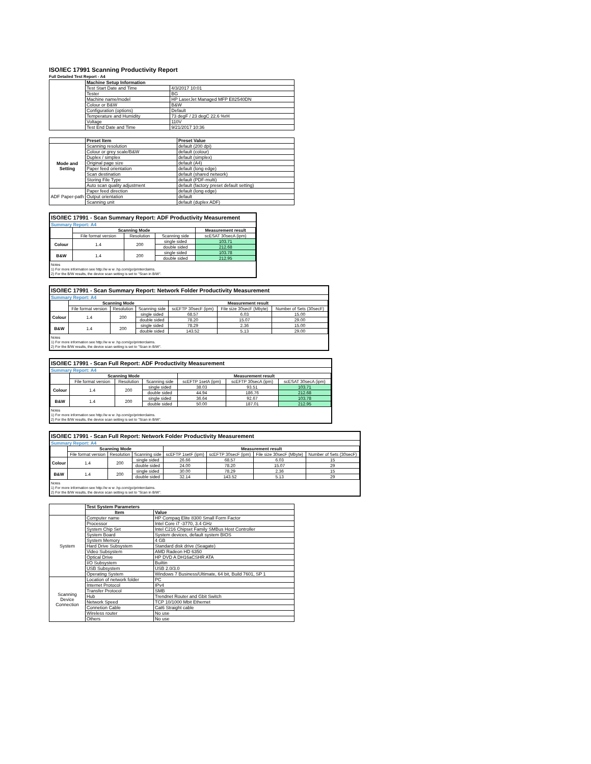ISO/IEC 17991 Scanning Productivity Report
Full Detailed Test Report - A4
| | Machine Setup Information | |
| | Test Start Date and Time | 4/3/2017 10:01 |
| | Tester | BG |
| | Machine name/model | HP LaserJet Managed MFP E82540DN |
| | Colour or B&W | B&W |
| | Configuration (options) | Default |
| | Temperature and Humidity | 73 degF / 23 degC 22.6 %rH |
| | Voltage | 110V |
| | Test End Date and Time | 9/21/2017 10:36 |
| | Preset Item | Preset Value |
| Mode and Setting | Scanning resolution | default (200 dpi) |
| | Colour or grey scale/B&W | default (colour) |
| | Duplex / simplex | default (simplex) |
| | Original page size | default (A4) |
| | Paper feed orientation | default (long edge) |
| | Scan destination | default (shared network) |
| | Storing File Type | default (PDF-multi) |
| | Auto scan quality adjustment | default (factory preset default setting) |
| ADF Paper-path | Paper feed direction | default (long edge) |
| | Output orientation | default |
| | Scanning unit | default (duplex ADF) |
ISO/IEC 17991 - Scan Summary Report: ADF Productivity Measurement
Summary Report: A4
| | Scanning Mode | | | Measurement result |
| --- | --- | --- | --- | --- |
| | File format version | Resolution | Scanning side | scESAT 30secA (ipm) |
| Colour | 1.4 | 200 | single sided | 103.71 |
| | | | double sided | 212.68 |
| B&W | 1.4 | 200 | single sided | 103.78 |
| | | | double sided | 212.95 |
Notes
1) For more information see http://w w w .hp.com/go/printerclaims.
2) For the B/W results, the device scan setting is set to "Scan in B/W".
ISO/IEC 17991 - Scan Summary Report: Network Folder Productivity Measurement
Summary Report: A4
| | Scanning Mode | | | Measurement result | | |
| --- | --- | --- | --- | --- | --- | --- |
| | File format version | Resolution | Scanning side | scEFTP 30secF (ipm) | File size 30secF (Mbyte) | Number of Sets (30secF) |
| Colour | 1.4 | 200 | single sided | 68.57 | 6.03 | 15.00 |
| | | | double sided | 78.20 | 15.07 | 29.00 |
| B&W | 1.4 | 200 | single sided | 78.29 | 2.36 | 15.00 |
| | | | double sided | 143.52 | 5.13 | 29.00 |
Notes
1) For more information see http://w w w .hp.com/go/printerclaims.
2) For the B/W results, the device scan setting is set to "Scan in B/W".
ISO/IEC 17991 - Scan Full Report: ADF Productivity Measurement
Summary Report: A4
| | Scanning Mode | | | Measurement result | | |
| --- | --- | --- | --- | --- | --- | --- |
| | File format version | Resolution | Scanning side | scEFTP 1setA (ipm) | scEFTP 30secA (ipm) | scESAT 30secA (ipm) |
| Colour | 1.4 | 200 | single sided | 38.03 | 93.51 | 103.71 |
| | | | double sided | 44.94 | 186.76 | 212.68 |
| B&W | 1.4 | 200 | single sided | 36.64 | 92.67 | 103.78 |
| | | | double sided | 50.00 | 187.01 | 212.95 |
Notes
1) For more information see http://w w w .hp.com/go/printerclaims.
2) For the B/W results, the device scan setting is set to "Scan in B/W".
ISO/IEC 17991 - Scan Full Report: Network Folder Productivity Measurement
Summary Report: A4
| | Scanning Mode | | | Measurement result | | | |
| --- | --- | --- | --- | --- | --- | --- | --- |
| | File format version | Resolution | Scanning side | scEFTP 1setF (ipm) | scEFTP 30secF (ipm) | File size 30secF (Mbyte) | Number of Sets (30secF) |
| Colour | 1.4 | 200 | single sided | 26.66 | 68.57 | 6.03 | 15 |
| | | | double sided | 24.00 | 78.20 | 15.07 | 29 |
| B&W | 1.4 | 200 | single sided | 30.00 | 78.29 | 2.36 | 15 |
| | | | double sided | 32.14 | 143.52 | 5.13 | 29 |
Notes
1) For more information see http://w w w .hp.com/go/printerclaims.
2) For the B/W results, the device scan setting is set to "Scan in B/W".
| | Test System Parameters | |
| | Item | Value |
| System | Computer name | HP Compaq Elite 8300 Small Form Factor |
| | Processor | Intel Core i7 -3770, 3.4 GHz |
| | System Chip Set | Intel C216 Chipset Family SMBus Host Controller |
| | System Board | System devices, default system BIOS |
| | System Memory | 4 GB |
| | Hard Drive Subsystem | Standard disk drive (Seagate) |
| | Video Subsystem | AMD Radeon HD 6350 |
| | Optical Drive | HP DVD A DH16aCSHR ATA |
| | I/O Subsystem | Builtin |
| | USB Subsystem | USB 2.0/3.0 |
| | Operating System | Windows 7 Business/Ultimate, 64 bit, Build 7601, SP 1 |
| Scanning Device Connection | Location of network folder | PC |
| | Internet Protocol | IPv4 |
| | Transfer Protocol | SMB |
| | Hub | Trendnet Router and Gbit Switch |
| | Network Speed | TCP 10/1000 Mbit Ethernet |
| | Connetion Cable | Cat6 Straight cable |
| | Wireless router | No use |
| | Others | No use |